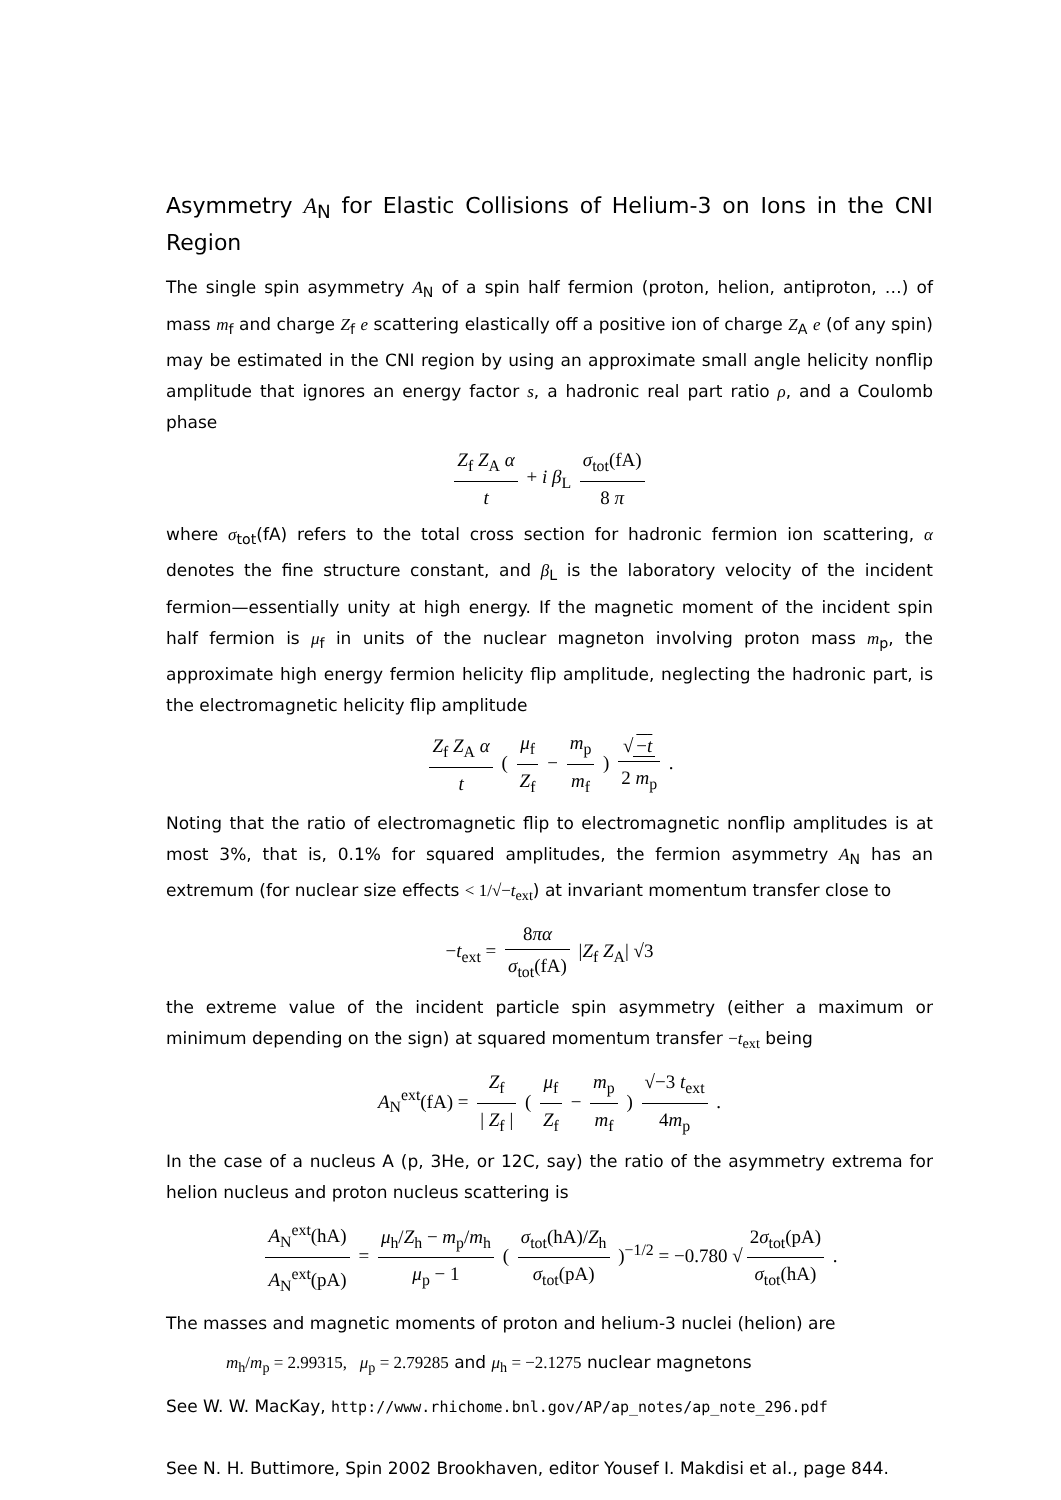Asymmetry A<sub>N</sub> for Elastic Collisions of Helium-3 on Ions in the CNI Region
The single spin asymmetry A<sub>N</sub> of a spin half fermion (proton, helion, antiproton, …) of mass m<sub>f</sub> and charge Z<sub>f</sub> e scattering elastically off a positive ion of charge Z<sub>A</sub> e (of any spin) may be estimated in the CNI region by using an approximate small angle helicity nonflip amplitude that ignores an energy factor s, a hadronic real part ratio ρ, and a Coulomb phase
Z<sub>f</sub> Z<sub>A</sub> α t + i β<sub>L</sub> σ<sub>tot</sub>(fA) 8 π
where σ<sub>tot</sub>(fA) refers to the total cross section for hadronic fermion ion scattering, α denotes the fine structure constant, and β<sub>L</sub> is the laboratory velocity of the incident fermion—essentially unity at high energy. If the magnetic moment of the incident spin half fermion is μ<sub>f</sub> in units of the nuclear magneton involving proton mass m<sub>p</sub>, the approximate high energy fermion helicity flip amplitude, neglecting the hadronic part, is the electromagnetic helicity flip amplitude
Z<sub>f</sub> Z<sub>A</sub> α t ( μ<sub>f</sub> Z<sub>f</sub> − m<sub>p</sub> m<sub>f</sub> ) √ −t 2 m<sub>p</sub> .
Noting that the ratio of electromagnetic flip to electromagnetic nonflip amplitudes is at most 3%, that is, 0.1% for squared amplitudes, the fermion asymmetry A<sub>N</sub> has an extremum (for nuclear size effects < 1/√−t<sub>ext</sub>) at invariant momentum transfer close to
−t<sub>ext</sub> = 8πα σ<sub>tot</sub>(fA) |Z<sub>f</sub> Z<sub>A</sub>| √3
the extreme value of the incident particle spin asymmetry (either a maximum or minimum depending on the sign) at squared momentum transfer −t<sub>ext</sub> being
A<sub>N</sub><sup>ext</sup>(fA) = Z<sub>f</sub> | Z<sub>f</sub> | ( μ<sub>f</sub> Z<sub>f</sub> − m<sub>p</sub> m<sub>f</sub> ) √−3 t<sub>ext</sub> 4m<sub>p</sub> .
In the case of a nucleus A (p, 3He, or 12C, say) the ratio of the asymmetry extrema for helion nucleus and proton nucleus scattering is
A<sub>N</sub><sup>ext</sup>(hA) A<sub>N</sub><sup>ext</sup>(pA) = μ<sub>h</sub>/Z<sub>h</sub> − m<sub>p</sub>/m<sub>h</sub> μ<sub>p</sub> − 1 ( σ<sub>tot</sub>(hA)/Z<sub>h</sub> σ<sub>tot</sub>(pA) )<sup>−1/2</sup> = −0.780 √ 2σ<sub>tot</sub>(pA) σ<sub>tot</sub>(hA) .
The masses and magnetic moments of proton and helium-3 nuclei (helion) are
m<sub>h</sub>/m<sub>p</sub> = 2.99315, μ<sub>p</sub> = 2.79285 and μ<sub>h</sub> = −2.1275 nuclear magnetons
See W. W. MacKay, http://www.rhichome.bnl.gov/AP/ap_notes/ap_note_296.pdf
See N. H. Buttimore, Spin 2002 Brookhaven, editor Yousef I. Makdisi et al., page 844.